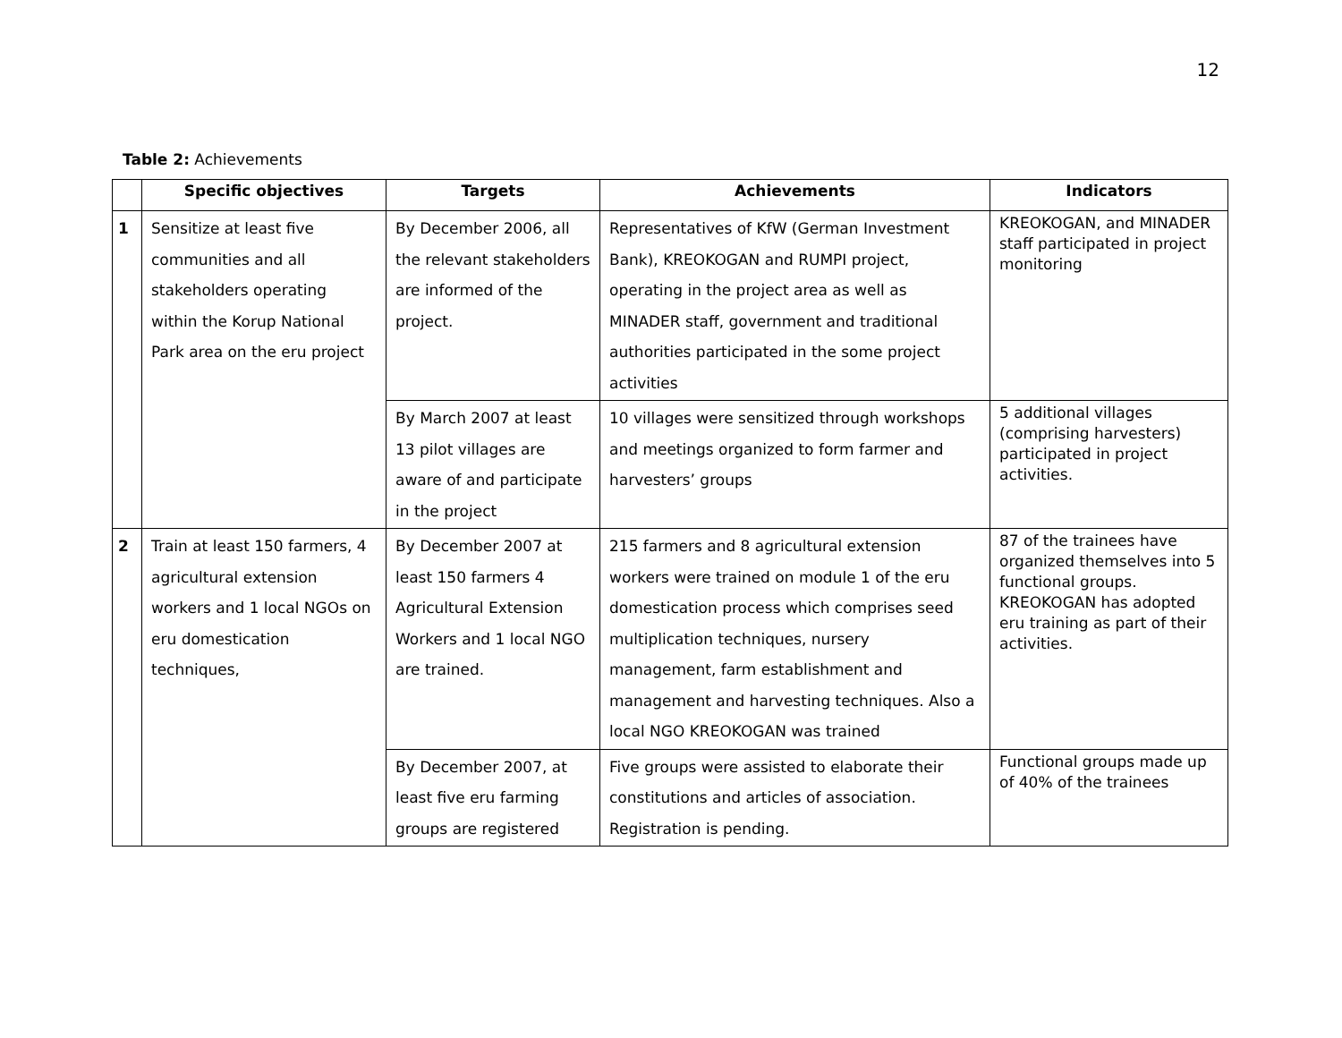12
Table 2: Achievements
| | Specific objectives | Targets | Achievements | Indicators |
| --- | --- | --- | --- | --- |
| 1 | Sensitize at least five communities and all stakeholders operating within the Korup National Park area on the eru project | By December 2006, all the relevant stakeholders are informed of the project. | Representatives of KfW (German Investment Bank), KREOKOGAN and RUMPI project, operating in the project area as well as MINADER staff, government and traditional authorities participated in the some project activities | KREOKOGAN, and MINADER staff participated in project monitoring |
| | | By March 2007 at least 13 pilot villages are aware of and participate in the project | 10 villages were sensitized through workshops and meetings organized to form farmer and harvesters’ groups | 5 additional villages (comprising harvesters) participated in project activities. |
| 2 | Train at least 150 farmers, 4 agricultural extension workers and 1 local NGOs on eru domestication techniques, | By December 2007 at least 150 farmers 4 Agricultural Extension Workers and 1 local NGO are trained. | 215 farmers and 8 agricultural extension workers were trained on module 1 of the eru domestication process which comprises seed multiplication techniques, nursery management, farm establishment and management and harvesting techniques. Also a local NGO KREOKOGAN was trained | 87 of the trainees have organized themselves into 5 functional groups. KREOKOGAN has adopted eru training as part of their activities. |
| | | By December 2007, at least five eru farming groups are registered | Five groups were assisted to elaborate their constitutions and articles of association. Registration is pending. | Functional groups made up of 40% of the trainees |